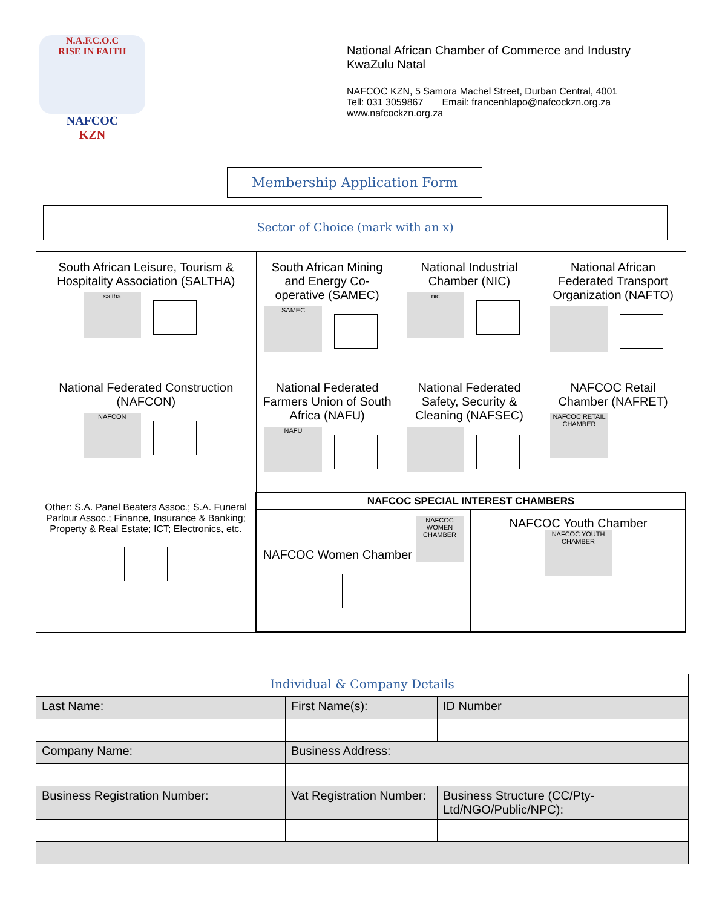N.A.F.C.O.C
RISE IN FAITH
NAFCOC
KZN
National African Chamber of Commerce and Industry
KwaZulu Natal
NAFCOC KZN, 5 Samora Machel Street, Durban Central, 4001
Tell: 031 3059867 Email: francenhlapo@nafcockzn.org.za
www.nafcockzn.org.za
Membership Application Form
Sector of Choice (mark with an x)
| South African Leisure, Tourism & Hospitality Association (SALTHA) saltha | South African Mining and Energy Co-operative (SAMEC) SAMEC | National Industrial Chamber (NIC) nic | National African Federated Transport Organization (NAFTO) |
| National Federated Construction (NAFCON) NAFCON | National Federated Farmers Union of South Africa (NAFU) NAFU | National Federated Safety, Security & Cleaning (NAFSEC) | NAFCOC Retail Chamber (NAFRET) NAFCOC RETAIL CHAMBER |
| Other: S.A. Panel Beaters Assoc.; S.A. Funeral Parlour Assoc.; Finance, Insurance & Banking; Property & Real Estate; ICT; Electronics, etc. | NAFCOC SPECIAL INTEREST CHAMBERS NAFCOC Women Chamber NAFCOC WOMEN CHAMBER NAFCOC Youth Chamber NAFCOC YOUTH CHAMBER | | |
| Individual & Company Details | | | |
| Last Name: | First Name(s): | | ID Number |
| Company Name: | Business Address: | | |
| Business Registration Number: | Vat Registration Number: | Business Structure (CC/Pty-Ltd/NGO/Public/NPC): | |